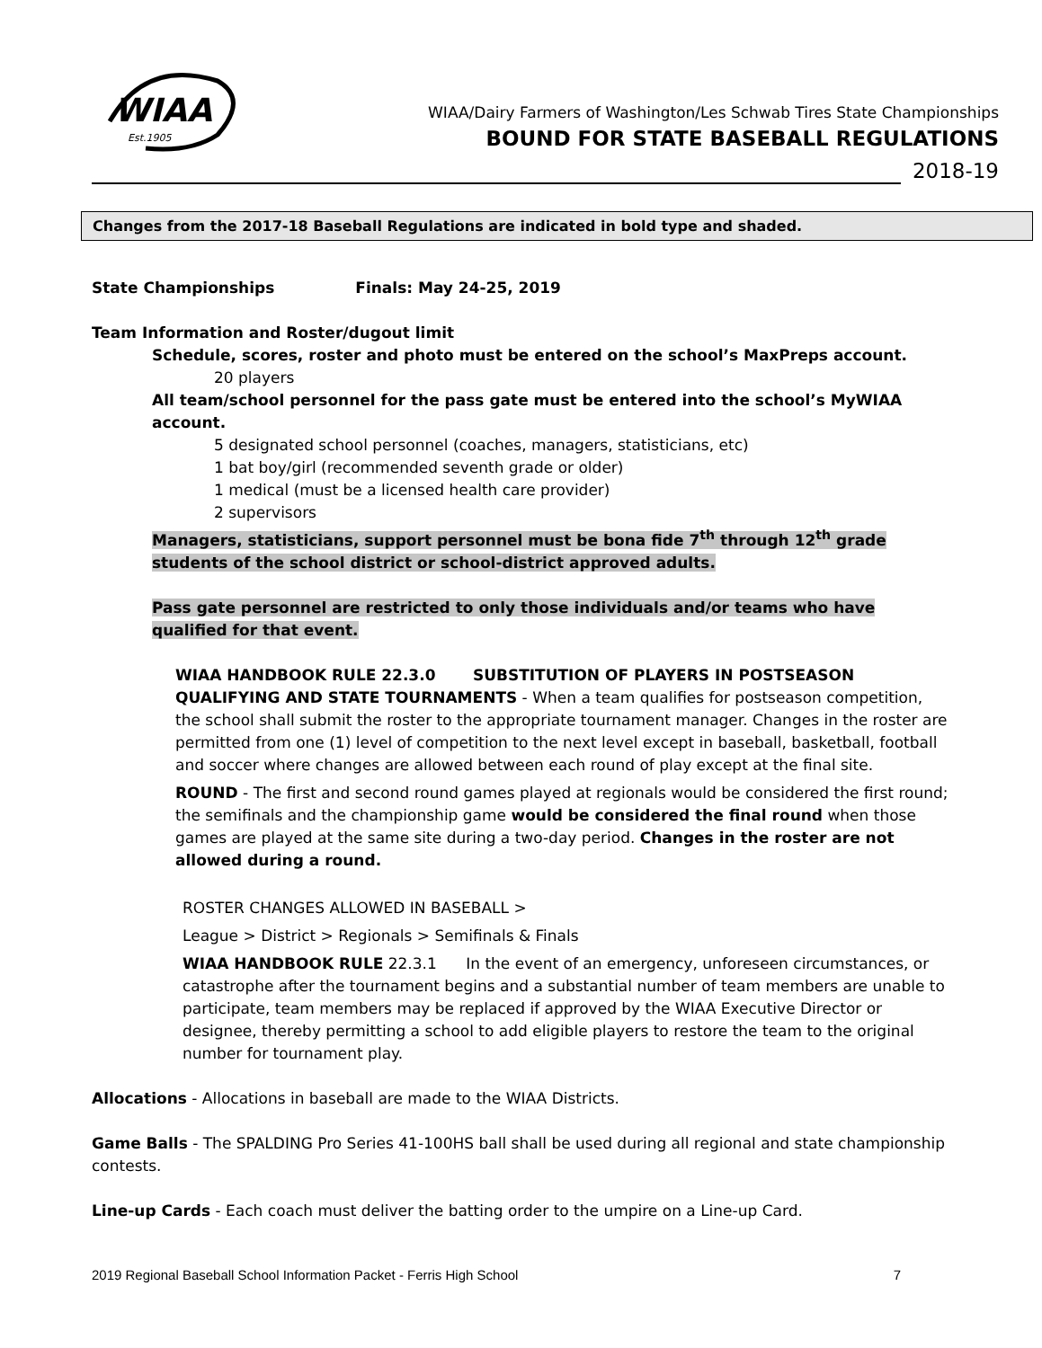WIAA
Est.1905
WIAA/Dairy Farmers of Washington/Les Schwab Tires State Championships
BOUND FOR STATE BASEBALL REGULATIONS
2018-19
Changes from the 2017-18 Baseball Regulations are indicated in bold type and shaded.
State Championships Finals: May 24-25, 2019
Team Information and Roster/dugout limit
Schedule, scores, roster and photo must be entered on the school’s MaxPreps account.
20 players
All team/school personnel for the pass gate must be entered into the school’s MyWIAA account.
5 designated school personnel (coaches, managers, statisticians, etc)
1 bat boy/girl (recommended seventh grade or older)
1 medical (must be a licensed health care provider)
2 supervisors
Managers, statisticians, support personnel must be bona fide 7<sup>th</sup> through 12<sup>th</sup> grade students of the school district or school-district approved adults.
Pass gate personnel are restricted to only those individuals and/or teams who have qualified for that event.
WIAA HANDBOOK RULE 22.3.0 SUBSTITUTION OF PLAYERS IN POSTSEASON QUALIFYING AND STATE TOURNAMENTS - When a team qualifies for postseason competition, the school shall submit the roster to the appropriate tournament manager. Changes in the roster are permitted from one (1) level of competition to the next level except in baseball, basketball, football and soccer where changes are allowed between each round of play except at the final site.
ROUND - The first and second round games played at regionals would be considered the first round; the semifinals and the championship game would be considered the final round when those games are played at the same site during a two-day period. Changes in the roster are not allowed during a round.
ROSTER CHANGES ALLOWED IN BASEBALL >
League > District > Regionals > Semifinals & Finals
WIAA HANDBOOK RULE 22.3.1 In the event of an emergency, unforeseen circumstances, or catastrophe after the tournament begins and a substantial number of team members are unable to participate, team members may be replaced if approved by the WIAA Executive Director or designee, thereby permitting a school to add eligible players to restore the team to the original number for tournament play.
Allocations - Allocations in baseball are made to the WIAA Districts.
Game Balls - The SPALDING Pro Series 41-100HS ball shall be used during all regional and state championship contests.
Line-up Cards - Each coach must deliver the batting order to the umpire on a Line-up Card.
2019 Regional Baseball School Information Packet - Ferris High School 7